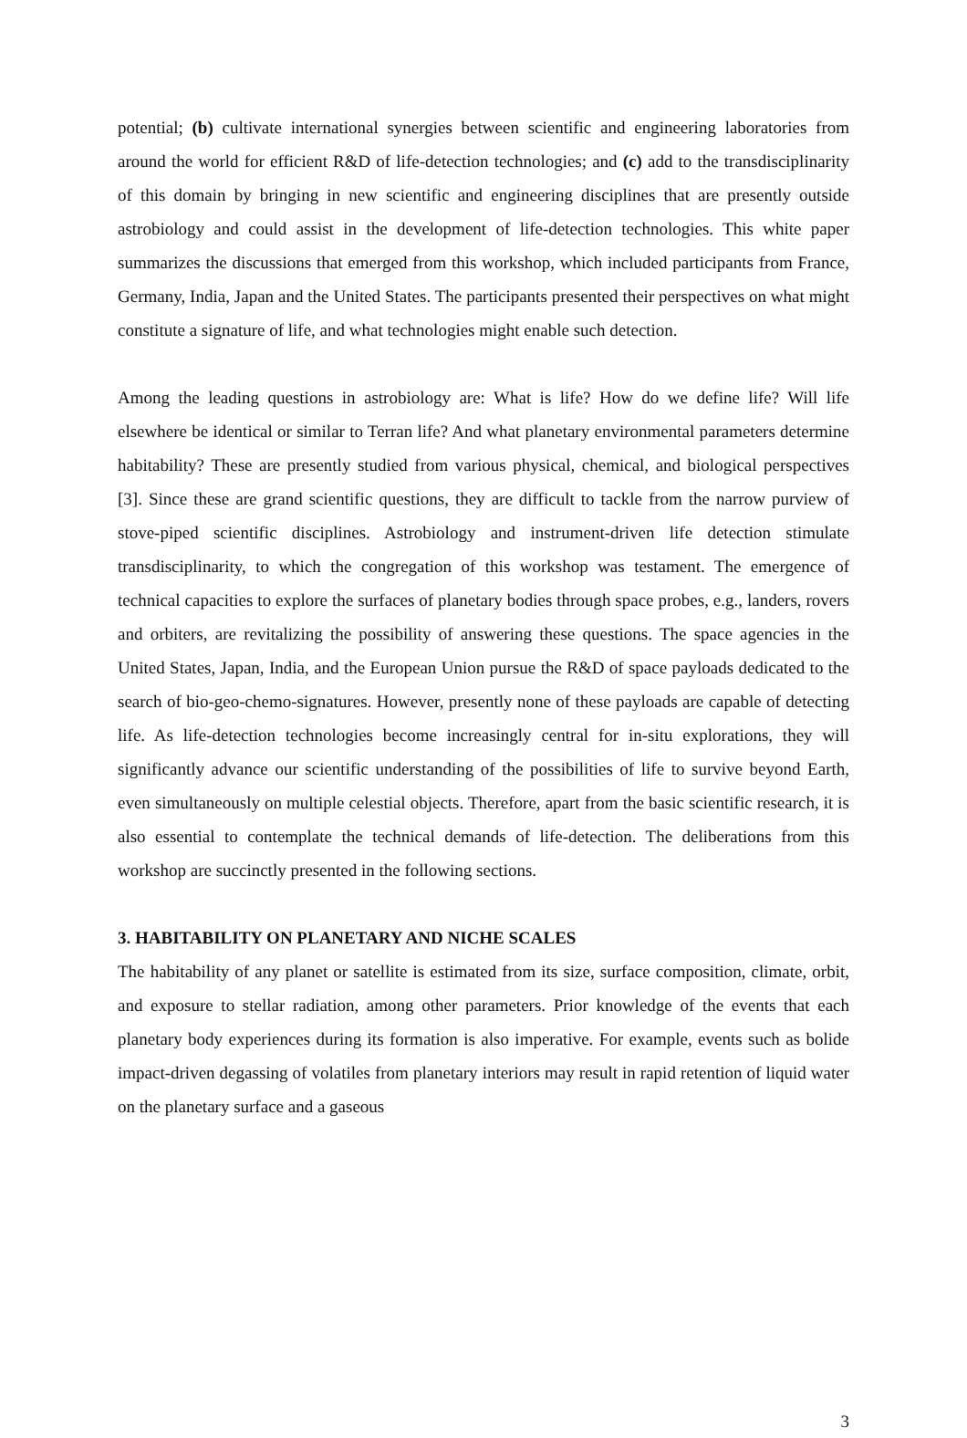potential; (b) cultivate international synergies between scientific and engineering laboratories from around the world for efficient R&D of life-detection technologies; and (c) add to the transdisciplinarity of this domain by bringing in new scientific and engineering disciplines that are presently outside astrobiology and could assist in the development of life-detection technologies. This white paper summarizes the discussions that emerged from this workshop, which included participants from France, Germany, India, Japan and the United States. The participants presented their perspectives on what might constitute a signature of life, and what technologies might enable such detection.
Among the leading questions in astrobiology are: What is life? How do we define life? Will life elsewhere be identical or similar to Terran life? And what planetary environmental parameters determine habitability? These are presently studied from various physical, chemical, and biological perspectives [3]. Since these are grand scientific questions, they are difficult to tackle from the narrow purview of stove-piped scientific disciplines. Astrobiology and instrument-driven life detection stimulate transdisciplinarity, to which the congregation of this workshop was testament. The emergence of technical capacities to explore the surfaces of planetary bodies through space probes, e.g., landers, rovers and orbiters, are revitalizing the possibility of answering these questions. The space agencies in the United States, Japan, India, and the European Union pursue the R&D of space payloads dedicated to the search of bio-geo-chemo-signatures. However, presently none of these payloads are capable of detecting life. As life-detection technologies become increasingly central for in-situ explorations, they will significantly advance our scientific understanding of the possibilities of life to survive beyond Earth, even simultaneously on multiple celestial objects. Therefore, apart from the basic scientific research, it is also essential to contemplate the technical demands of life-detection. The deliberations from this workshop are succinctly presented in the following sections.
3. HABITABILITY ON PLANETARY AND NICHE SCALES
The habitability of any planet or satellite is estimated from its size, surface composition, climate, orbit, and exposure to stellar radiation, among other parameters. Prior knowledge of the events that each planetary body experiences during its formation is also imperative. For example, events such as bolide impact-driven degassing of volatiles from planetary interiors may result in rapid retention of liquid water on the planetary surface and a gaseous
3